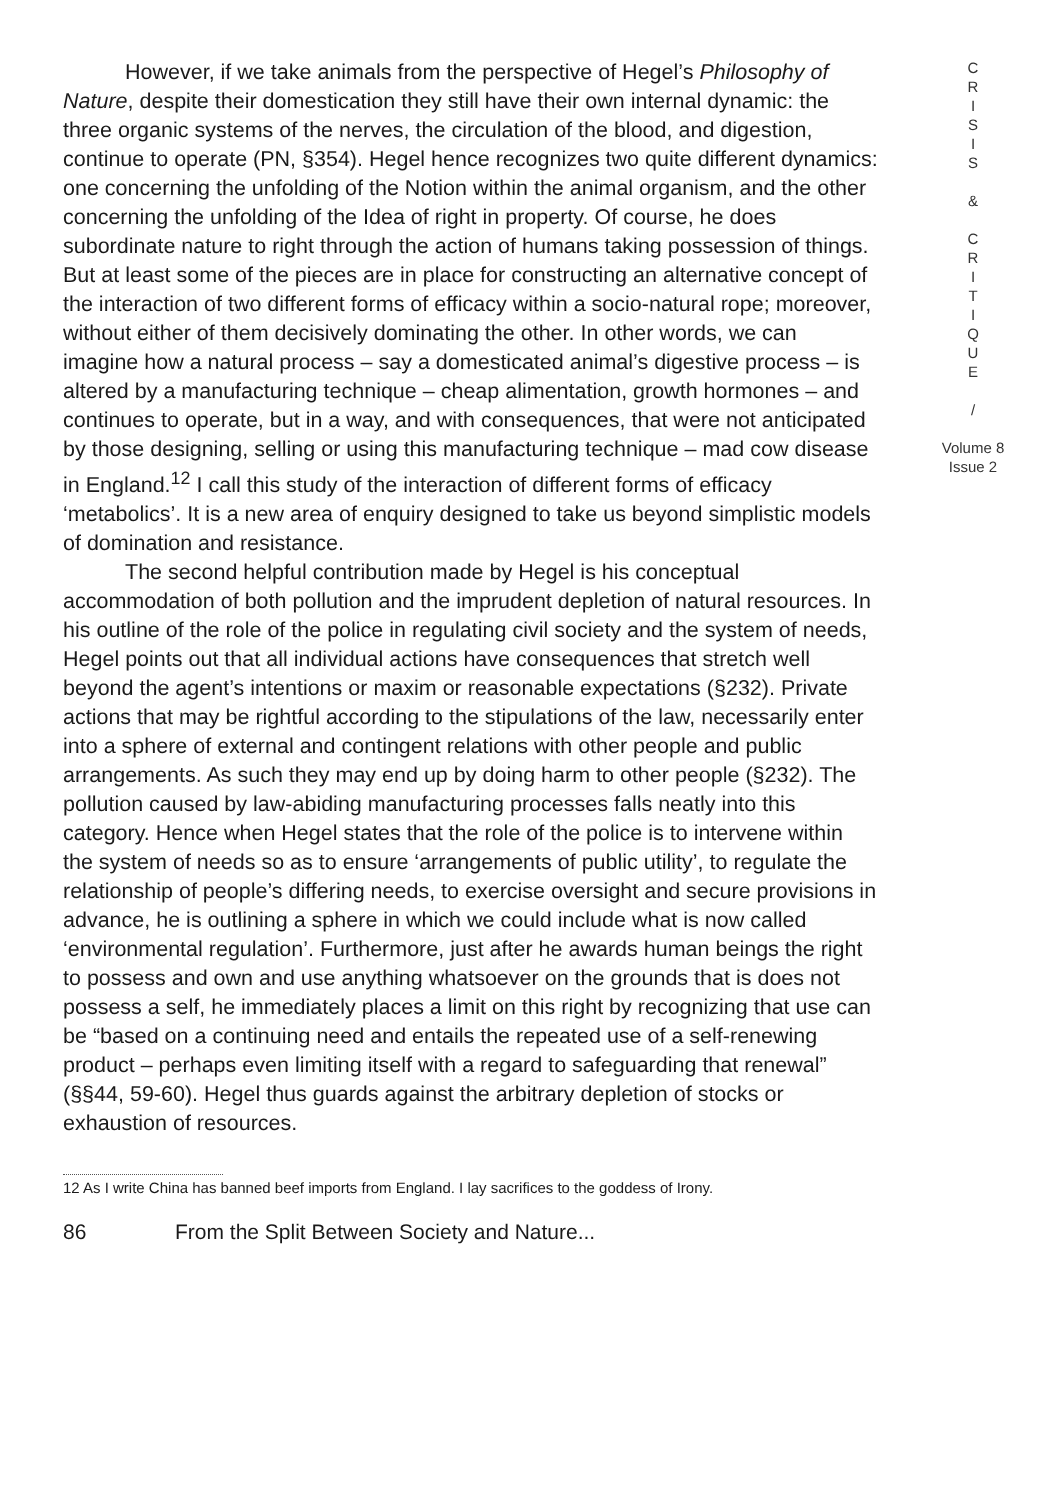However, if we take animals from the perspective of Hegel’s Philosophy of Nature, despite their domestication they still have their own internal dynamic: the three organic systems of the nerves, the circulation of the blood, and digestion, continue to operate (PN, §354). Hegel hence recognizes two quite different dynamics: one concerning the unfolding of the Notion within the animal organism, and the other concerning the unfolding of the Idea of right in property. Of course, he does subordinate nature to right through the action of humans taking possession of things. But at least some of the pieces are in place for constructing an alternative concept of the interaction of two different forms of efficacy within a socio-natural rope; moreover, without either of them decisively dominating the other. In other words, we can imagine how a natural process – say a domesticated animal’s digestive process – is altered by a manufacturing technique – cheap alimentation, growth hormones – and continues to operate, but in a way, and with consequences, that were not anticipated by those designing, selling or using this manufacturing technique – mad cow disease in England.<sup>12</sup> I call this study of the interaction of different forms of efficacy ‘metabolics’. It is a new area of enquiry designed to take us beyond simplistic models of domination and resistance.
The second helpful contribution made by Hegel is his conceptual accommodation of both pollution and the imprudent depletion of natural resources. In his outline of the role of the police in regulating civil society and the system of needs, Hegel points out that all individual actions have consequences that stretch well beyond the agent’s intentions or maxim or reasonable expectations (§232). Private actions that may be rightful according to the stipulations of the law, necessarily enter into a sphere of external and contingent relations with other people and public arrangements. As such they may end up by doing harm to other people (§232). The pollution caused by law-abiding manufacturing processes falls neatly into this category. Hence when Hegel states that the role of the police is to intervene within the system of needs so as to ensure ‘arrangements of public utility’, to regulate the relationship of people’s differing needs, to exercise oversight and secure provisions in advance, he is outlining a sphere in which we could include what is now called ‘environmental regulation’. Furthermore, just after he awards human beings the right to possess and own and use anything whatsoever on the grounds that is does not possess a self, he immediately places a limit on this right by recognizing that use can be “based on a continuing need and entails the repeated use of a self-renewing product – perhaps even limiting itself with a regard to safeguarding that renewal” (§§44, 59-60). Hegel thus guards against the arbitrary depletion of stocks or exhaustion of resources.
C
R
I
S
I
S
&
C
R
I
T
I
Q
U
E
/
Volume 8
Issue 2
12 As I write China has banned beef imports from England. I lay sacrifices to the goddess of Irony.
86 From the Split Between Society and Nature...